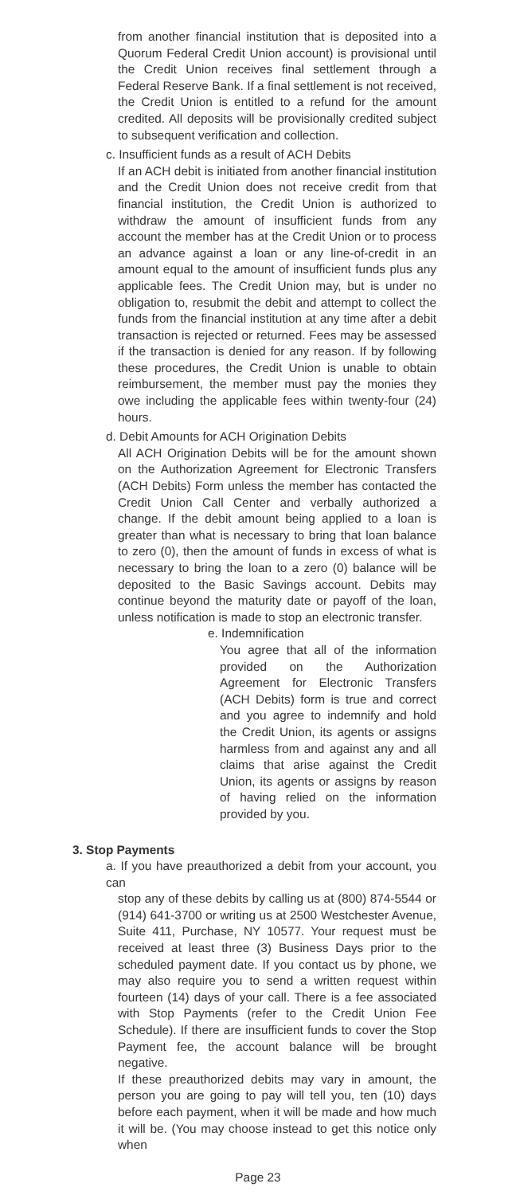from another financial institution that is deposited into a Quorum Federal Credit Union account) is provisional until the Credit Union receives final settlement through a Federal Reserve Bank. If a final settlement is not received, the Credit Union is entitled to a refund for the amount credited. All deposits will be provisionally credited subject to subsequent verification and collection.
c. Insufficient funds as a result of ACH Debits
If an ACH debit is initiated from another financial institution and the Credit Union does not receive credit from that financial institution, the Credit Union is authorized to withdraw the amount of insufficient funds from any account the member has at the Credit Union or to process an advance against a loan or any line-of-credit in an amount equal to the amount of insufficient funds plus any applicable fees. The Credit Union may, but is under no obligation to, resubmit the debit and attempt to collect the funds from the financial institution at any time after a debit transaction is rejected or returned. Fees may be assessed if the transaction is denied for any reason. If by following these procedures, the Credit Union is unable to obtain reimbursement, the member must pay the monies they owe including the applicable fees within twenty-four (24) hours.
d. Debit Amounts for ACH Origination Debits
All ACH Origination Debits will be for the amount shown on the Authorization Agreement for Electronic Transfers (ACH Debits) Form unless the member has contacted the Credit Union Call Center and verbally authorized a change. If the debit amount being applied to a loan is greater than what is necessary to bring that loan balance to zero (0), then the amount of funds in excess of what is necessary to bring the loan to a zero (0) balance will be deposited to the Basic Savings account. Debits may continue beyond the maturity date or payoff of the loan, unless notification is made to stop an electronic transfer.
e. Indemnification
You agree that all of the information provided on the Authorization Agreement for Electronic Transfers (ACH Debits) form is true and correct and you agree to indemnify and hold the Credit Union, its agents or assigns harmless from and against any and all claims that arise against the Credit Union, its agents or assigns by reason of having relied on the information provided by you.
3. Stop Payments
a. If you have preauthorized a debit from your account, you can
stop any of these debits by calling us at (800) 874-5544 or (914) 641-3700 or writing us at 2500 Westchester Avenue, Suite 411, Purchase, NY 10577. Your request must be received at least three (3) Business Days prior to the scheduled payment date. If you contact us by phone, we may also require you to send a written request within fourteen (14) days of your call. There is a fee associated with Stop Payments (refer to the Credit Union Fee Schedule). If there are insufficient funds to cover the Stop Payment fee, the account balance will be brought negative.
If these preauthorized debits may vary in amount, the person you are going to pay will tell you, ten (10) days before each payment, when it will be made and how much it will be. (You may choose instead to get this notice only when
Page 23